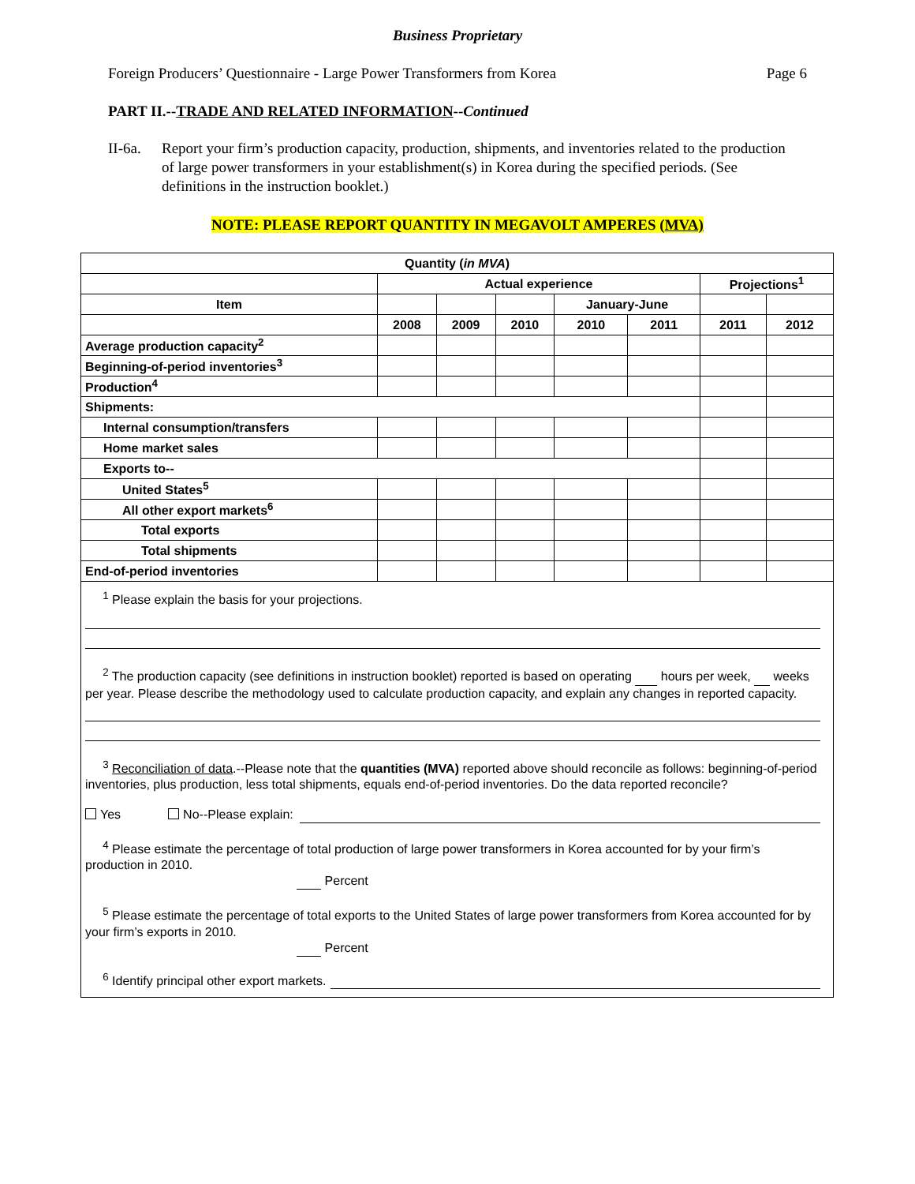Business Proprietary
Foreign Producers’ Questionnaire - Large Power Transformers from Korea Page 6
PART II.--TRADE AND RELATED INFORMATION--Continued
II-6a.
Report your firm’s production capacity, production, shipments, and inventories related to the production of large power transformers in your establishment(s) in Korea during the specified periods. (See definitions in the instruction booklet.)
NOTE: PLEASE REPORT QUANTITY IN MEGAVOLT AMPERES (MVA)
| Quantity ( in MVA ) | | | | | | | |
| --- | --- | --- | --- | --- | --- | --- | --- |
| | Actual experience | | | | | Projections<sup>1</sup> | |
| Item | | | | January-June | | | |
| | 2008 | 2009 | 2010 | 2010 | 2011 | 2011 | 2012 |
| Average production capacity<sup>2</sup> | | | | | | | |
| Beginning-of-period inventories<sup>3</sup> | | | | | | | |
| Production<sup>4</sup> | | | | | | | |
| Shipments: | | | | | | | |
| Internal consumption/transfers | | | | | | | |
| Home market sales | | | | | | | |
| Exports to-- | | | | | | | |
| United States<sup>5</sup> | | | | | | | |
| All other export markets<sup>6</sup> | | | | | | | |
| Total exports | | | | | | | |
| Total shipments | | | | | | | |
| End-of-period inventories | | | | | | | |
<sup>1</sup> Please explain the basis for your projections.
<sup>2</sup> The production capacity (see definitions in instruction booklet) reported is based on operating hours per week, weeks per year. Please describe the methodology used to calculate production capacity, and explain any changes in reported capacity.
<sup>3</sup> Reconciliation of data.--Please note that the quantities (MVA) reported above should reconcile as follows: beginning-of-period inventories, plus production, less total shipments, equals end-of-period inventories. Do the data reported reconcile?
Yes No--Please explain:
<sup>4</sup> Please estimate the percentage of total production of large power transformers in Korea accounted for by your firm’s production in 2010.
Percent
<sup>5</sup> Please estimate the percentage of total exports to the United States of large power transformers from Korea accounted for by your firm’s exports in 2010.
Percent
<sup>6</sup> Identify principal other export markets.